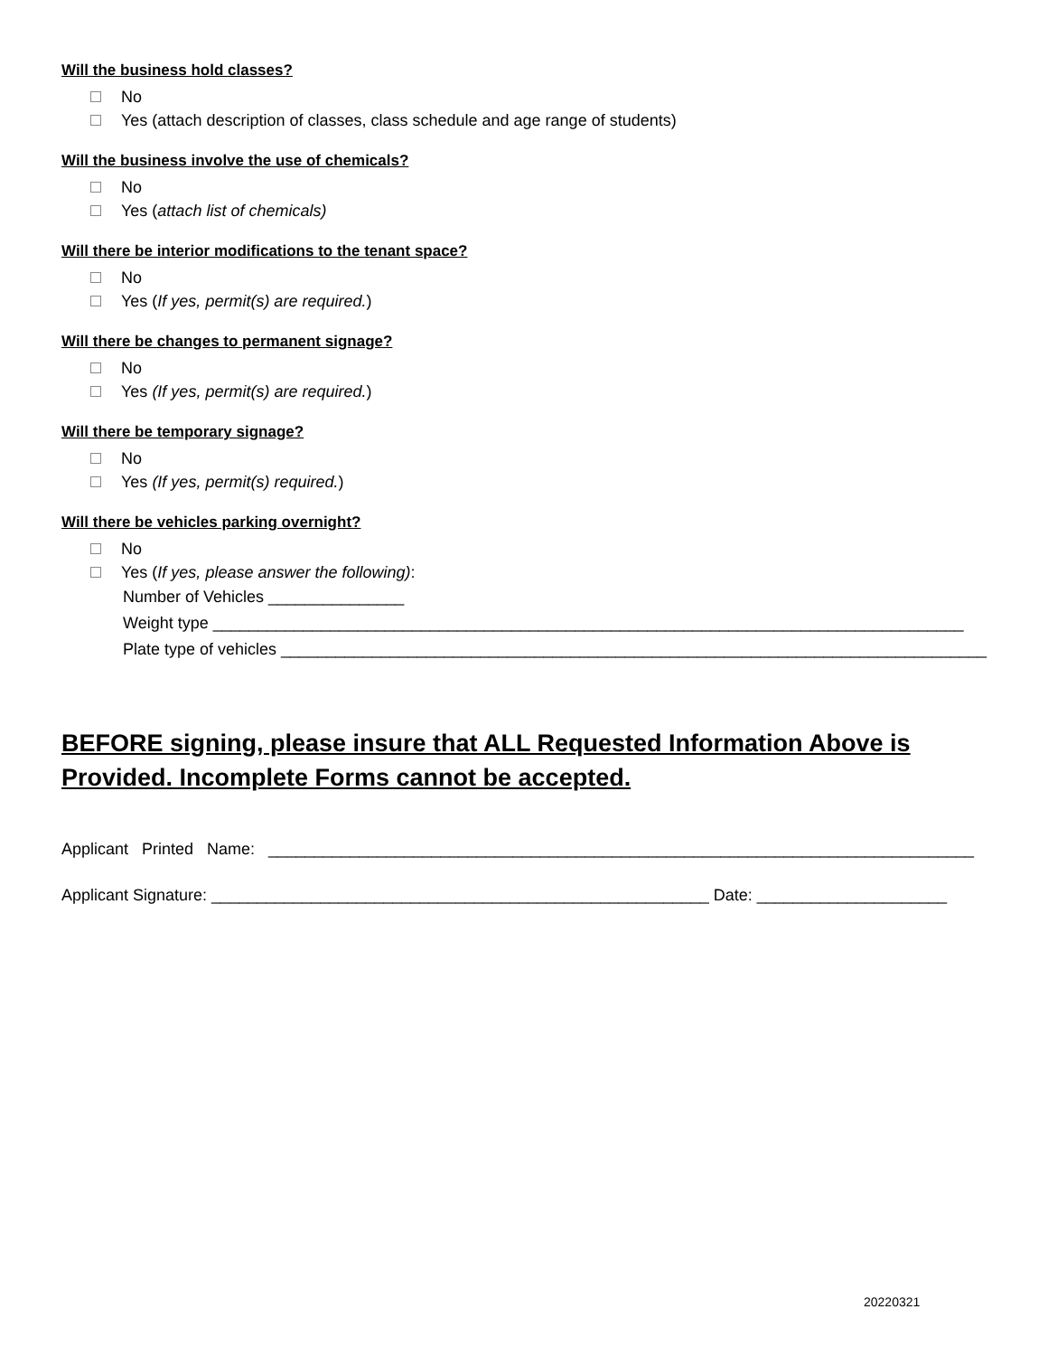Will the business hold classes?
No
Yes (attach description of classes, class schedule and age range of students)
Will the business involve the use of chemicals?
No
Yes (attach list of chemicals)
Will there be interior modifications to the tenant space?
No
Yes (If yes, permit(s) are required.)
Will there be changes to permanent signage?
No
Yes (If yes, permit(s) are required.)
Will there be temporary signage?
No
Yes (If yes, permit(s) required.)
Will there be vehicles parking overnight?
No
Yes (If yes, please answer the following):
Number of Vehicles _______________
Weight type ___________________________________________________________________________________
Plate type of vehicles ______________________________________________________________________________
BEFORE signing, please insure that ALL Requested Information Above is Provided. Incomplete Forms cannot be accepted.
Applicant Printed Name: ______________________________________________________________________________
Applicant Signature: _______________________________________________________ Date: _____________________
20220321